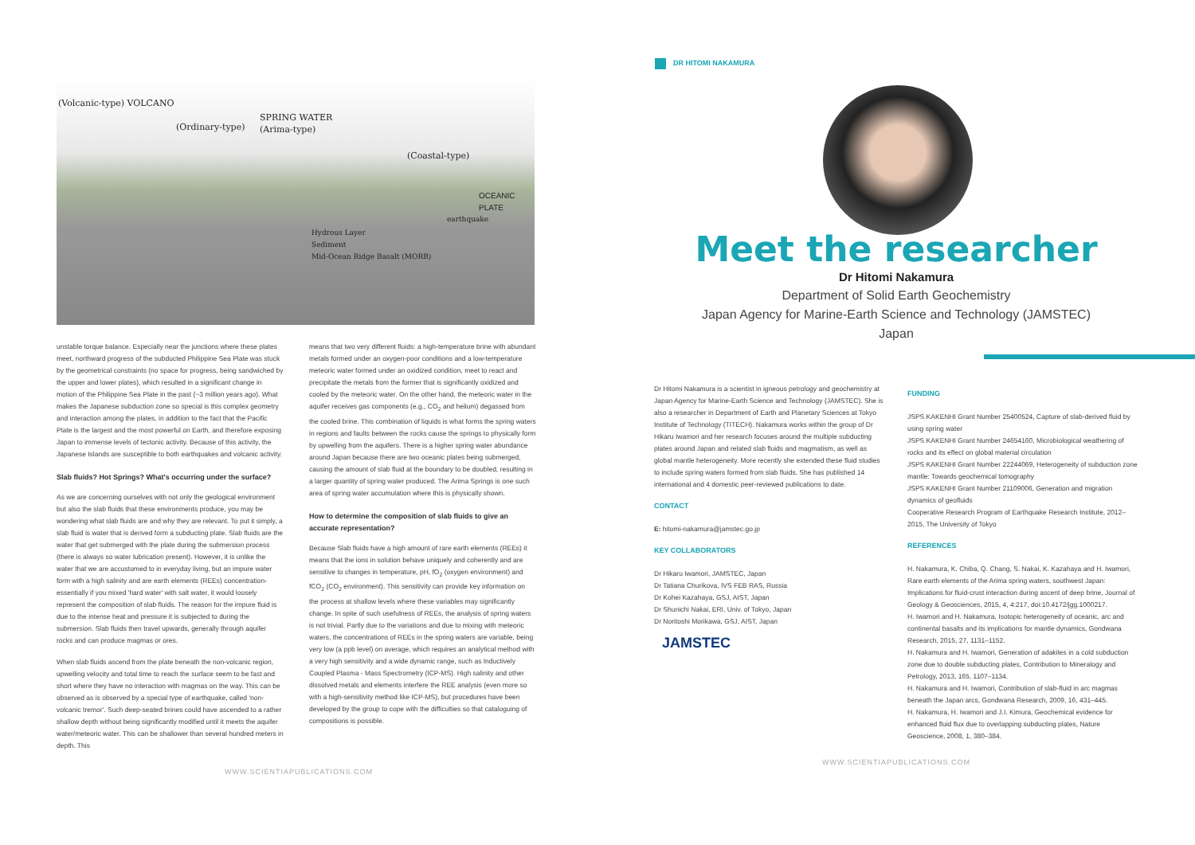(Volcanic-type) VOLCANO
(Ordinary-type)
SPRING WATER
(Arima-type)
(Coastal-type)
OCEANIC PLATE
earthquake
Hydrous Layer
Sediment
Mid-Ocean Ridge Basalt (MORB)
unstable torque balance. Especially near the junctions where these plates meet, northward progress of the subducted Philippine Sea Plate was stuck by the geometrical constraints (no space for progress, being sandwiched by the upper and lower plates), which resulted in a significant change in motion of the Philippine Sea Plate in the past (~3 million years ago). What makes the Japanese subduction zone so special is this complex geometry and interaction among the plates, in addition to the fact that the Pacific Plate is the largest and the most powerful on Earth, and therefore exposing Japan to immense levels of tectonic activity. Because of this activity, the Japanese Islands are susceptible to both earthquakes and volcanic activity.
Slab fluids? Hot Springs? What's occurring under the surface?
As we are concerning ourselves with not only the geological environment but also the slab fluids that these environments produce, you may be wondering what slab fluids are and why they are relevant. To put it simply, a slab fluid is water that is derived form a subducting plate. Slab fluids are the water that get submerged with the plate during the submersion process (there is always so water lubrication present). However, it is unlike the water that we are accustomed to in everyday living, but an impure water form with a high salinity and are earth elements (REEs) concentration- essentially if you mixed 'hard water' with salt water, it would loosely represent the composition of slab fluids. The reason for the impure fluid is due to the intense heat and pressure it is subjected to during the submersion. Slab fluids then travel upwards, generally through aquifer rocks and can produce magmas or ores.
When slab fluids ascend from the plate beneath the non-volcanic region, upwelling velocity and total time to reach the surface seem to be fast and short where they have no interaction with magmas on the way. This can be observed as is observed by a special type of earthquake, called 'non-volcanic tremor'. Such deep-seated brines could have ascended to a rather shallow depth without being significantly modified until it meets the aquifer water/meteoric water. This can be shallower than several hundred meters in depth. This
means that two very different fluids: a high-temperature brine with abundant metals formed under an oxygen-poor conditions and a low-temperature meteoric water formed under an oxidized condition, meet to react and precipitate the metals from the former that is significantly oxidized and cooled by the meteoric water. On the other hand, the meteoric water in the aquifer receives gas components (e.g., CO<sub>2</sub> and helium) degassed from the cooled brine. This combination of liquids is what forms the spring waters in regions and faults between the rocks cause the springs to physically form by upwelling from the aquifers. There is a higher spring water abundance around Japan because there are two oceanic plates being submerged, causing the amount of slab fluid at the boundary to be doubled, resulting in a larger quantity of spring water produced. The Arima Springs is one such area of spring water accumulation where this is physically shown.
How to determine the composition of slab fluids to give an accurate representation?
Because Slab fluids have a high amount of rare earth elements (REEs) it means that the ions in solution behave uniquely and coherently and are sensitive to changes in temperature, pH, fO<sub>2</sub> (oxygen environment) and fCO<sub>2</sub> (CO<sub>2</sub> environment). This sensitivity can provide key information on the process at shallow levels where these variables may significantly change. In spite of such usefulness of REEs, the analysis of spring waters is not trivial. Partly due to the variations and due to mixing with meteoric waters, the concentrations of REEs in the spring waters are variable, being very low (a ppb level) on average, which requires an analytical method with a very high sensitivity and a wide dynamic range, such as Inductively Coupled Plasma - Mass Spectrometry (ICP-MS). High salinity and other dissolved metals and elements interfere the REE analysis (even more so with a high-sensitivity method like ICP-MS), but procedures have been developed by the group to cope with the difficulties so that cataloguing of compositions is possible.
WWW.SCIENTIAPUBLICATIONS.COM
DR HITOMI NAKAMURA
Meet the researcher
Dr Hitomi Nakamura
Department of Solid Earth Geochemistry
Japan Agency for Marine-Earth Science and Technology (JAMSTEC)
Japan
Dr Hitomi Nakamura is a scientist in igneous petrology and geochemistry at Japan Agency for Marine-Earth Science and Technology (JAMSTEC). She is also a researcher in Department of Earth and Planetary Sciences at Tokyo Institute of Technology (TITECH). Nakamura works within the group of Dr Hikaru Iwamori and her research focuses around the multiple subducting plates around Japan and related slab fluids and magmatism, as well as global mantle heterogeneity. More recently she extended these fluid studies to include spring waters formed from slab fluids. She has published 14 international and 4 domestic peer-reviewed publications to date.
CONTACT
E: hitomi-nakamura@jamstec.go.jp
KEY COLLABORATORS
Dr Hikaru Iwamori, JAMSTEC, Japan
Dr Tatiana Churikova, IVS FEB RAS, Russia
Dr Kohei Kazahaya, GSJ, AIST, Japan
Dr Shunichi Nakai, ERI, Univ. of Tokyo, Japan
Dr Noritoshi Morikawa, GSJ, AIST, Japan
JAMSTEC
FUNDING
JSPS KAKENHI Grant Number 25400524, Capture of slab-derived fluid by using spring water
JSPS KAKENHI Grant Number 24654160, Microbiological weathering of rocks and its effect on global material circulation
JSPS KAKENHI Grant Number 22244069, Heterogeneity of subduction zone mantle: Towards geochemical tomography
JSPS KAKENHI Grant Number 21109006, Generation and migration dynamics of geofluids
Cooperative Research Program of Earthquake Research Institute, 2012–2015, The University of Tokyo
REFERENCES
H. Nakamura, K. Chiba, Q. Chang, S. Nakai, K. Kazahaya and H. Iwamori, Rare earth elements of the Arima spring waters, southwest Japan: Implications for fluid-crust interaction during ascent of deep brine, Journal of Geology & Geosciences, 2015, 4, 4:217, doi:10.4172/jgg.1000217.
H. Iwamori and H. Nakamura, Isotopic heterogeneity of oceanic, arc and continental basalts and its implications for mantle dynamics, Gondwana Research, 2015, 27, 1131–1152.
H. Nakamura and H. Iwamori, Generation of adakites in a cold subduction zone due to double subducting plates, Contribution to Mineralogy and Petrology, 2013, 165, 1107–1134.
H. Nakamura and H. Iwamori, Contribution of slab-fluid in arc magmas beneath the Japan arcs, Gondwana Research, 2009, 16, 431–445.
H. Nakamura, H. Iwamori and J.I. Kimura, Geochemical evidence for enhanced fluid flux due to overlapping subducting plates, Nature Geoscience, 2008, 1, 380–384.
WWW.SCIENTIAPUBLICATIONS.COM